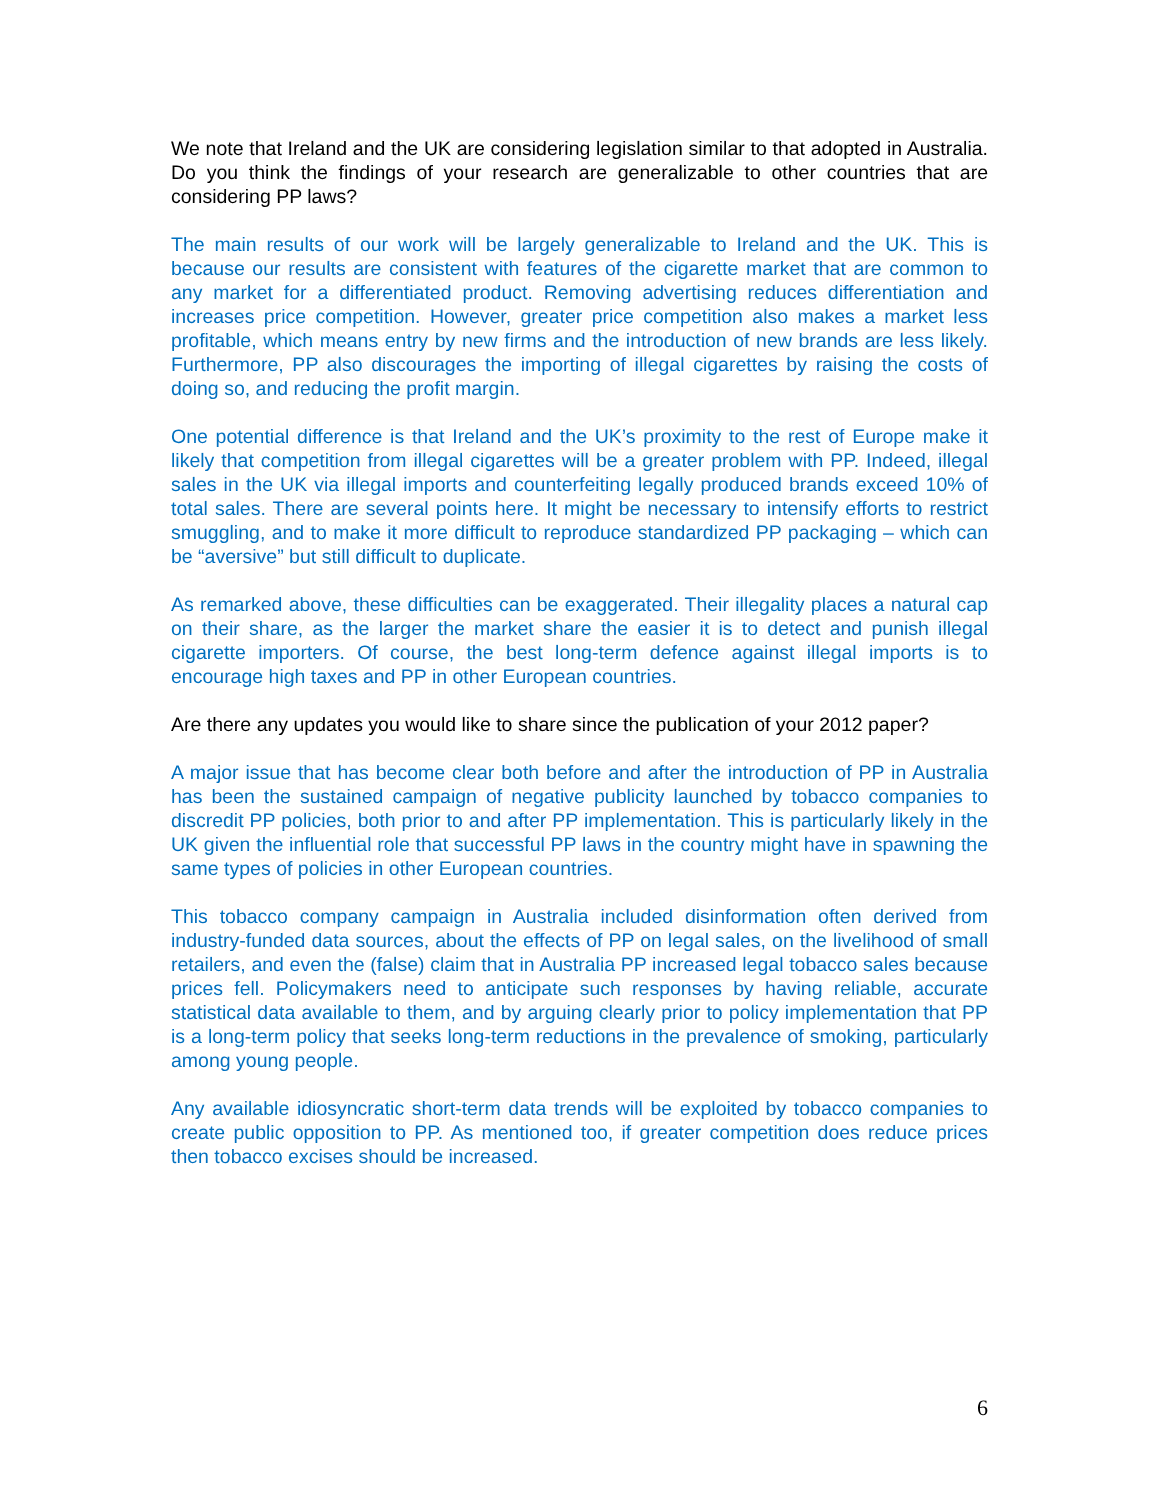We note that Ireland and the UK are considering legislation similar to that adopted in Australia. Do you think the findings of your research are generalizable to other countries that are considering PP laws?
The main results of our work will be largely generalizable to Ireland and the UK. This is because our results are consistent with features of the cigarette market that are common to any market for a differentiated product. Removing advertising reduces differentiation and increases price competition. However, greater price competition also makes a market less profitable, which means entry by new firms and the introduction of new brands are less likely. Furthermore, PP also discourages the importing of illegal cigarettes by raising the costs of doing so, and reducing the profit margin.
One potential difference is that Ireland and the UK’s proximity to the rest of Europe make it likely that competition from illegal cigarettes will be a greater problem with PP. Indeed, illegal sales in the UK via illegal imports and counterfeiting legally produced brands exceed 10% of total sales. There are several points here. It might be necessary to intensify efforts to restrict smuggling, and to make it more difficult to reproduce standardized PP packaging – which can be “aversive” but still difficult to duplicate.
As remarked above, these difficulties can be exaggerated. Their illegality places a natural cap on their share, as the larger the market share the easier it is to detect and punish illegal cigarette importers. Of course, the best long-term defence against illegal imports is to encourage high taxes and PP in other European countries.
Are there any updates you would like to share since the publication of your 2012 paper?
A major issue that has become clear both before and after the introduction of PP in Australia has been the sustained campaign of negative publicity launched by tobacco companies to discredit PP policies, both prior to and after PP implementation. This is particularly likely in the UK given the influential role that successful PP laws in the country might have in spawning the same types of policies in other European countries.
This tobacco company campaign in Australia included disinformation often derived from industry-funded data sources, about the effects of PP on legal sales, on the livelihood of small retailers, and even the (false) claim that in Australia PP increased legal tobacco sales because prices fell. Policymakers need to anticipate such responses by having reliable, accurate statistical data available to them, and by arguing clearly prior to policy implementation that PP is a long-term policy that seeks long-term reductions in the prevalence of smoking, particularly among young people.
Any available idiosyncratic short-term data trends will be exploited by tobacco companies to create public opposition to PP. As mentioned too, if greater competition does reduce prices then tobacco excises should be increased.
6